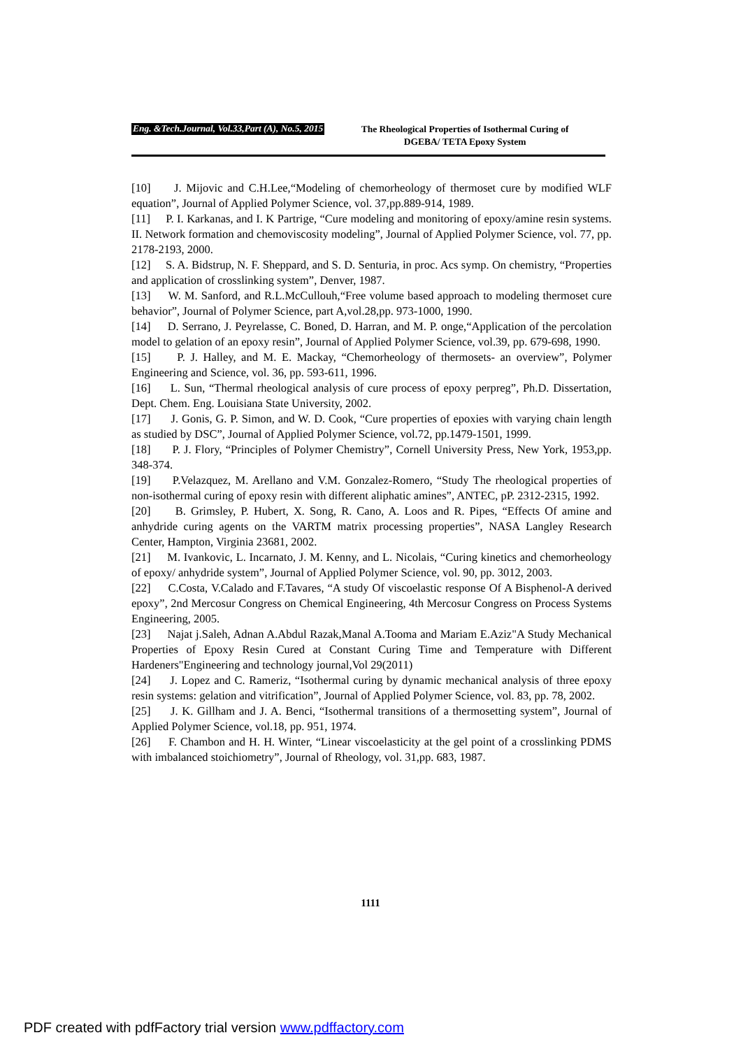Eng. &Tech.Journal, Vol.33,Part (A), No.5, 2015
The Rheological Properties of Isothermal Curing of
DGEBA/ TETA Epoxy System
[10] J. Mijovic and C.H.Lee,“Modeling of chemorheology of thermoset cure by modified WLF equation”, Journal of Applied Polymer Science, vol. 37,pp.889-914, 1989.
[11] P. I. Karkanas, and I. K Partrige, “Cure modeling and monitoring of epoxy/amine resin systems. II. Network formation and chemoviscosity modeling”, Journal of Applied Polymer Science, vol. 77, pp. 2178-2193, 2000.
[12] S. A. Bidstrup, N. F. Sheppard, and S. D. Senturia, in proc. Acs symp. On chemistry, “Properties and application of crosslinking system”, Denver, 1987.
[13] W. M. Sanford, and R.L.McCullouh,“Free volume based approach to modeling thermoset cure behavior”, Journal of Polymer Science, part A,vol.28,pp. 973-1000, 1990.
[14] D. Serrano, J. Peyrelasse, C. Boned, D. Harran, and M. P. onge,“Application of the percolation model to gelation of an epoxy resin”, Journal of Applied Polymer Science, vol.39, pp. 679-698, 1990.
[15] P. J. Halley, and M. E. Mackay, “Chemorheology of thermosets- an overview”, Polymer Engineering and Science, vol. 36, pp. 593-611, 1996.
[16] L. Sun, “Thermal rheological analysis of cure process of epoxy perpreg”, Ph.D. Dissertation, Dept. Chem. Eng. Louisiana State University, 2002.
[17] J. Gonis, G. P. Simon, and W. D. Cook, “Cure properties of epoxies with varying chain length as studied by DSC”, Journal of Applied Polymer Science, vol.72, pp.1479-1501, 1999.
[18] P. J. Flory, “Principles of Polymer Chemistry”, Cornell University Press, New York, 1953,pp. 348-374.
[19] P.Velazquez, M. Arellano and V.M. Gonzalez-Romero, “Study The rheological properties of non-isothermal curing of epoxy resin with different aliphatic amines”, ANTEC, pP. 2312-2315, 1992.
[20] B. Grimsley, P. Hubert, X. Song, R. Cano, A. Loos and R. Pipes, “Effects Of amine and anhydride curing agents on the VARTM matrix processing properties”, NASA Langley Research Center, Hampton, Virginia 23681, 2002.
[21] M. Ivankovic, L. Incarnato, J. M. Kenny, and L. Nicolais, “Curing kinetics and chemorheology of epoxy/ anhydride system”, Journal of Applied Polymer Science, vol. 90, pp. 3012, 2003.
[22] C.Costa, V.Calado and F.Tavares, “A study Of viscoelastic response Of A Bisphenol-A derived epoxy”, 2nd Mercosur Congress on Chemical Engineering, 4th Mercosur Congress on Process Systems Engineering, 2005.
[23] Najat j.Saleh, Adnan A.Abdul Razak,Manal A.Tooma and Mariam E.Aziz"A Study Mechanical Properties of Epoxy Resin Cured at Constant Curing Time and Temperature with Different Hardeners"Engineering and technology journal,Vol 29(2011)
[24] J. Lopez and C. Rameriz, “Isothermal curing by dynamic mechanical analysis of three epoxy resin systems: gelation and vitrification”, Journal of Applied Polymer Science, vol. 83, pp. 78, 2002.
[25] J. K. Gillham and J. A. Benci, “Isothermal transitions of a thermosetting system”, Journal of Applied Polymer Science, vol.18, pp. 951, 1974.
[26] F. Chambon and H. H. Winter, “Linear viscoelasticity at the gel point of a crosslinking PDMS with imbalanced stoichiometry”, Journal of Rheology, vol. 31,pp. 683, 1987.
1111
PDF created with pdfFactory trial version www.pdffactory.com